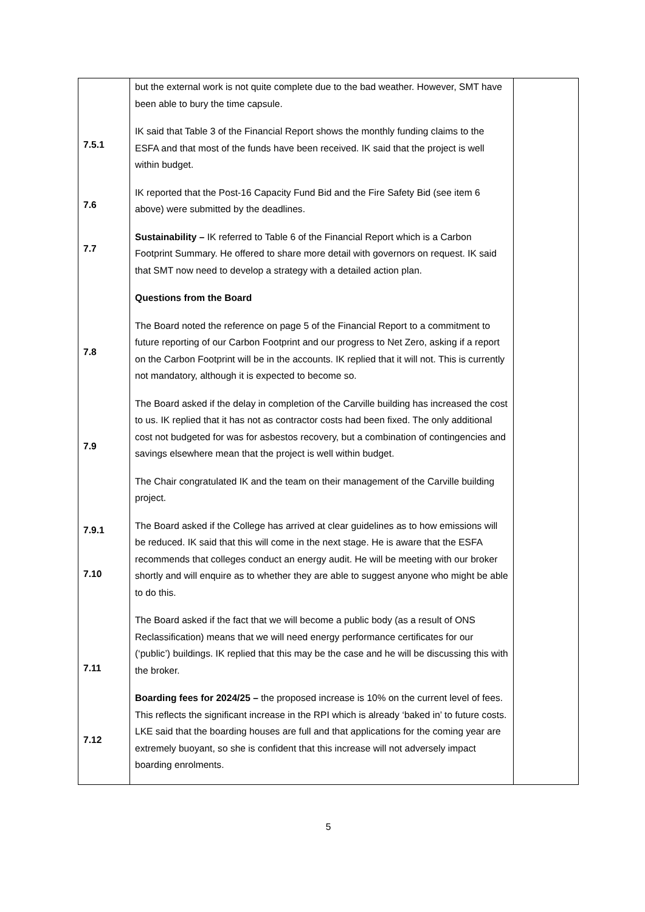| 7.5.1 7.6 7.7 7.8 7.9 7.9.1 7.10 7.11 7.12 | but the external work is not quite complete due to the bad weather. However, SMT have been able to bury the time capsule. IK said that Table 3 of the Financial Report shows the monthly funding claims to the ESFA and that most of the funds have been received. IK said that the project is well within budget. IK reported that the Post-16 Capacity Fund Bid and the Fire Safety Bid (see item 6 above) were submitted by the deadlines. Sustainability – IK referred to Table 6 of the Financial Report which is a Carbon Footprint Summary. He offered to share more detail with governors on request. IK said that SMT now need to develop a strategy with a detailed action plan. Questions from the Board The Board noted the reference on page 5 of the Financial Report to a commitment to future reporting of our Carbon Footprint and our progress to Net Zero, asking if a report on the Carbon Footprint will be in the accounts. IK replied that it will not. This is currently not mandatory, although it is expected to become so. The Board asked if the delay in completion of the Carville building has increased the cost to us. IK replied that it has not as contractor costs had been fixed. The only additional cost not budgeted for was for asbestos recovery, but a combination of contingencies and savings elsewhere mean that the project is well within budget. The Chair congratulated IK and the team on their management of the Carville building project. The Board asked if the College has arrived at clear guidelines as to how emissions will be reduced. IK said that this will come in the next stage. He is aware that the ESFA recommends that colleges conduct an energy audit. He will be meeting with our broker shortly and will enquire as to whether they are able to suggest anyone who might be able to do this. The Board asked if the fact that we will become a public body (as a result of ONS Reclassification) means that we will need energy performance certificates for our (‘public’) buildings. IK replied that this may be the case and he will be discussing this with the broker. Boarding fees for 2024/25 – the proposed increase is 10% on the current level of fees. This reflects the significant increase in the RPI which is already ‘baked in’ to future costs. LKE said that the boarding houses are full and that applications for the coming year are extremely buoyant, so she is confident that this increase will not adversely impact boarding enrolments. | |
5